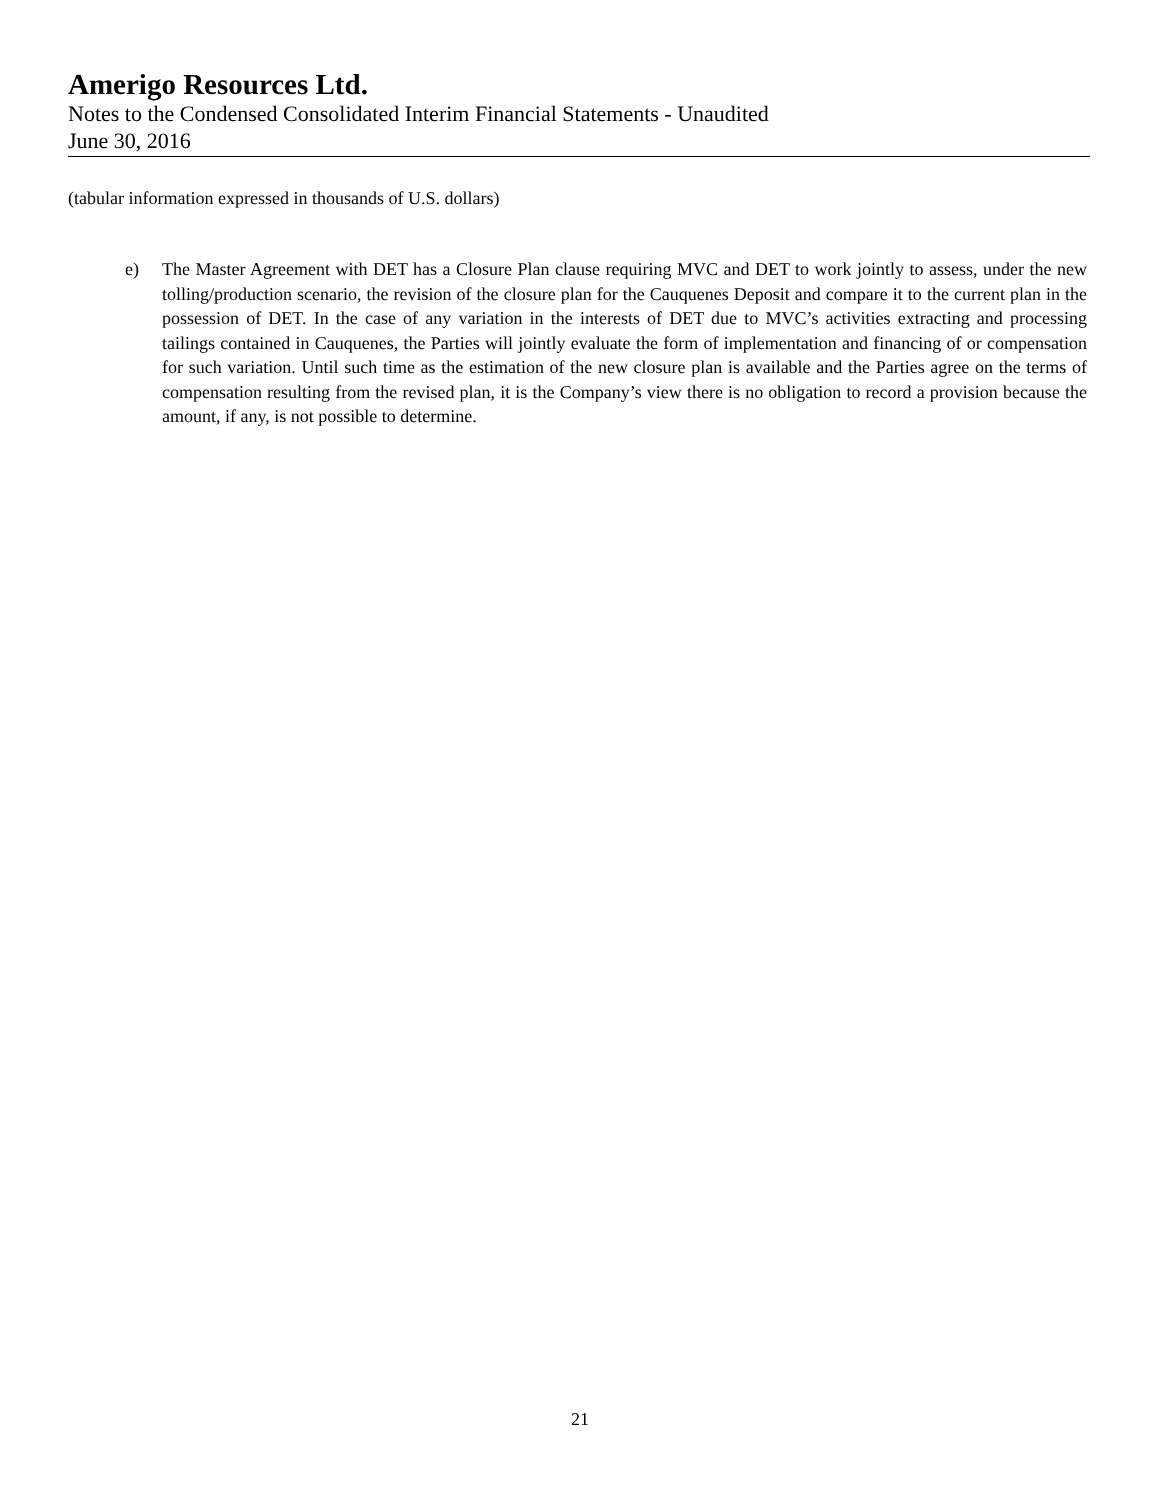Amerigo Resources Ltd.
Notes to the Condensed Consolidated Interim Financial Statements - Unaudited
June 30, 2016
(tabular information expressed in thousands of U.S. dollars)
e) The Master Agreement with DET has a Closure Plan clause requiring MVC and DET to work jointly to assess, under the new tolling/production scenario, the revision of the closure plan for the Cauquenes Deposit and compare it to the current plan in the possession of DET. In the case of any variation in the interests of DET due to MVC’s activities extracting and processing tailings contained in Cauquenes, the Parties will jointly evaluate the form of implementation and financing of or compensation for such variation. Until such time as the estimation of the new closure plan is available and the Parties agree on the terms of compensation resulting from the revised plan, it is the Company’s view there is no obligation to record a provision because the amount, if any, is not possible to determine.
21